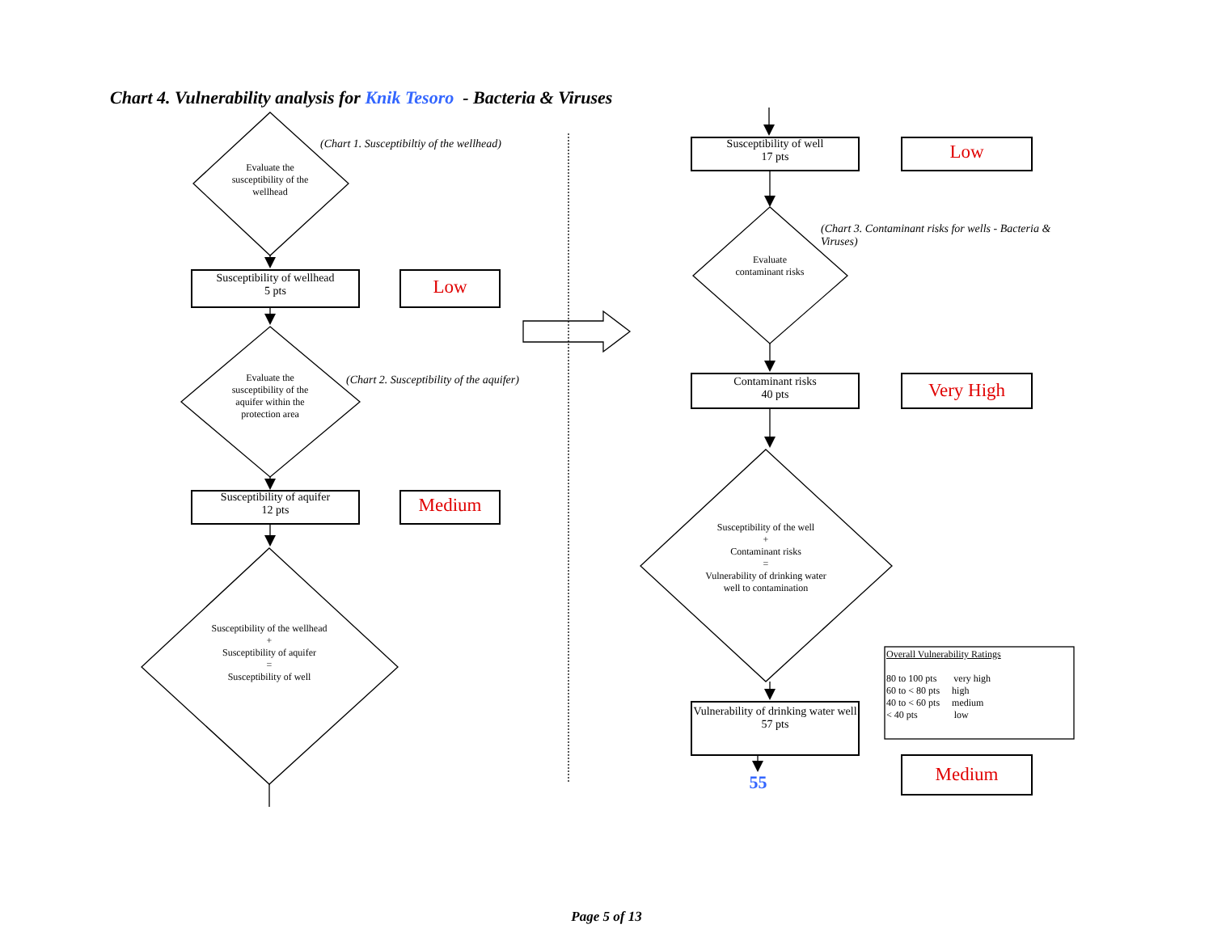Chart 4. Vulnerability analysis for Knik Tesoro - Bacteria & Viruses
(Chart 1. Susceptibiltiy of the wellhead)
Evaluate the susceptibility of the wellhead
Susceptibility of wellhead
5 pts
Low
(Chart 2. Susceptibility of the aquifer)
Evaluate the susceptibility of the aquifer within the protection area
Susceptibility of aquifer
12 pts
Medium
Susceptibility of the wellhead
+
Susceptibility of aquifer
=
Susceptibility of well
Susceptibility of well
17 pts
Low
(Chart 3. Contaminant risks for wells - Bacteria & Viruses)
Evaluate contaminant risks
Contaminant risks
40 pts
Very High
Susceptibility of the well
+
Contaminant risks
=
Vulnerability of drinking water well to contamination
Overall Vulnerability Ratings
80 to 100 pts very high
60 to < 80 pts high
40 to < 60 pts medium
< 40 pts low
Vulnerability of drinking water well
57 pts
55 Medium
Page 5 of 13